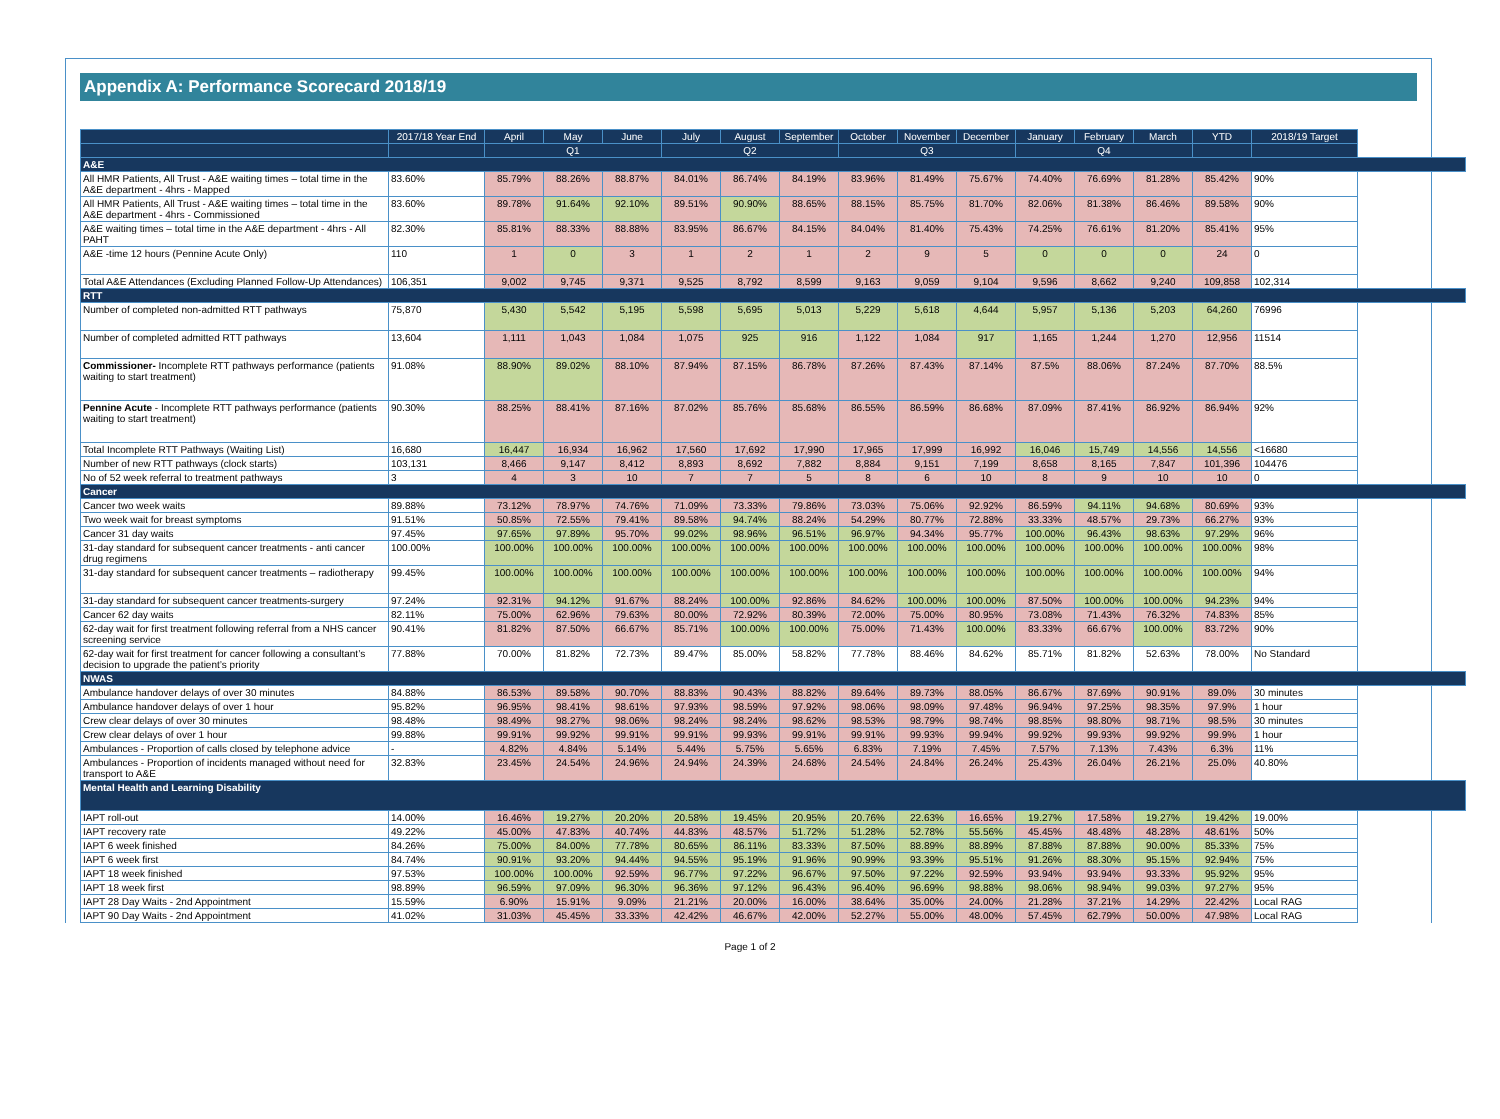Appendix A: Performance Scorecard 2018/19
| | 2017/18 Year End | April | May | June | July | August | September | October | November | December | January | February | March | YTD | 2018/19 Target |
| --- | --- | --- | --- | --- | --- | --- | --- | --- | --- | --- | --- | --- | --- | --- | --- |
| | | Q1 | | | Q2 | | | Q3 | | | Q4 | | | | |
| A&E | | | | | | | | | | | | | | | |
| All HMR Patients, All Trust - A&E waiting times – total time in the A&E department - 4hrs - Mapped | 83.60% | 85.79% | 88.26% | 88.87% | 84.01% | 86.74% | 84.19% | 83.96% | 81.49% | 75.67% | 74.40% | 76.69% | 81.28% | 85.42% | 90% |
| All HMR Patients, All Trust - A&E waiting times – total time in the A&E department - 4hrs - Commissioned | 83.60% | 89.78% | 91.64% | 92.10% | 89.51% | 90.90% | 88.65% | 88.15% | 85.75% | 81.70% | 82.06% | 81.38% | 86.46% | 89.58% | 90% |
| A&E waiting times – total time in the A&E department - 4hrs - All PAHT | 82.30% | 85.81% | 88.33% | 88.88% | 83.95% | 86.67% | 84.15% | 84.04% | 81.40% | 75.43% | 74.25% | 76.61% | 81.20% | 85.41% | 95% |
| A&E -time 12 hours (Pennine Acute Only) | 110 | 1 | 0 | 3 | 1 | 2 | 1 | 2 | 9 | 5 | 0 | 0 | 0 | 24 | 0 |
| Total A&E Attendances (Excluding Planned Follow-Up Attendances) | 106,351 | 9,002 | 9,745 | 9,371 | 9,525 | 8,792 | 8,599 | 9,163 | 9,059 | 9,104 | 9,596 | 8,662 | 9,240 | 109,858 | 102,314 |
| RTT | | | | | | | | | | | | | | | |
| Number of completed non-admitted RTT pathways | 75,870 | 5,430 | 5,542 | 5,195 | 5,598 | 5,695 | 5,013 | 5,229 | 5,618 | 4,644 | 5,957 | 5,136 | 5,203 | 64,260 | 76996 |
| Number of completed admitted RTT pathways | 13,604 | 1,111 | 1,043 | 1,084 | 1,075 | 925 | 916 | 1,122 | 1,084 | 917 | 1,165 | 1,244 | 1,270 | 12,956 | 11514 |
| Commissioner- Incomplete RTT pathways performance (patients waiting to start treatment) | 91.08% | 88.90% | 89.02% | 88.10% | 87.94% | 87.15% | 86.78% | 87.26% | 87.43% | 87.14% | 87.5% | 88.06% | 87.24% | 87.70% | 88.5% |
| Pennine Acute - Incomplete RTT pathways performance (patients waiting to start treatment) | 90.30% | 88.25% | 88.41% | 87.16% | 87.02% | 85.76% | 85.68% | 86.55% | 86.59% | 86.68% | 87.09% | 87.41% | 86.92% | 86.94% | 92% |
| Total Incomplete RTT Pathways (Waiting List) | 16,680 | 16,447 | 16,934 | 16,962 | 17,560 | 17,692 | 17,990 | 17,965 | 17,999 | 16,992 | 16,046 | 15,749 | 14,556 | 14,556 | <16680 |
| Number of new RTT pathways (clock starts) | 103,131 | 8,466 | 9,147 | 8,412 | 8,893 | 8,692 | 7,882 | 8,884 | 9,151 | 7,199 | 8,658 | 8,165 | 7,847 | 101,396 | 104476 |
| No of 52 week referral to treatment pathways | 3 | 4 | 3 | 10 | 7 | 7 | 5 | 8 | 6 | 10 | 8 | 9 | 10 | 10 | 0 |
| Cancer | | | | | | | | | | | | | | | |
| Cancer two week waits | 89.88% | 73.12% | 78.97% | 74.76% | 71.09% | 73.33% | 79.86% | 73.03% | 75.06% | 92.92% | 86.59% | 94.11% | 94.68% | 80.69% | 93% |
| Two week wait for breast symptoms | 91.51% | 50.85% | 72.55% | 79.41% | 89.58% | 94.74% | 88.24% | 54.29% | 80.77% | 72.88% | 33.33% | 48.57% | 29.73% | 66.27% | 93% |
| Cancer 31 day waits | 97.45% | 97.65% | 97.89% | 95.70% | 99.02% | 98.96% | 96.51% | 96.97% | 94.34% | 95.77% | 100.00% | 96.43% | 98.63% | 97.29% | 96% |
| 31-day standard for subsequent cancer treatments - anti cancer drug regimens | 100.00% | 100.00% | 100.00% | 100.00% | 100.00% | 100.00% | 100.00% | 100.00% | 100.00% | 100.00% | 100.00% | 100.00% | 100.00% | 100.00% | 98% |
| 31-day standard for subsequent cancer treatments – radiotherapy | 99.45% | 100.00% | 100.00% | 100.00% | 100.00% | 100.00% | 100.00% | 100.00% | 100.00% | 100.00% | 100.00% | 100.00% | 100.00% | 100.00% | 94% |
| 31-day standard for subsequent cancer treatments-surgery | 97.24% | 92.31% | 94.12% | 91.67% | 88.24% | 100.00% | 92.86% | 84.62% | 100.00% | 100.00% | 87.50% | 100.00% | 100.00% | 94.23% | 94% |
| Cancer 62 day waits | 82.11% | 75.00% | 62.96% | 79.63% | 80.00% | 72.92% | 80.39% | 72.00% | 75.00% | 80.95% | 73.08% | 71.43% | 76.32% | 74.83% | 85% |
| 62-day wait for first treatment following referral from a NHS cancer screening service | 90.41% | 81.82% | 87.50% | 66.67% | 85.71% | 100.00% | 100.00% | 75.00% | 71.43% | 100.00% | 83.33% | 66.67% | 100.00% | 83.72% | 90% |
| 62-day wait for first treatment for cancer following a consultant’s decision to upgrade the patient’s priority | 77.88% | 70.00% | 81.82% | 72.73% | 89.47% | 85.00% | 58.82% | 77.78% | 88.46% | 84.62% | 85.71% | 81.82% | 52.63% | 78.00% | No Standard |
| NWAS | | | | | | | | | | | | | | | |
| Ambulance handover delays of over 30 minutes | 84.88% | 86.53% | 89.58% | 90.70% | 88.83% | 90.43% | 88.82% | 89.64% | 89.73% | 88.05% | 86.67% | 87.69% | 90.91% | 89.0% | 30 minutes |
| Ambulance handover delays of over 1 hour | 95.82% | 96.95% | 98.41% | 98.61% | 97.93% | 98.59% | 97.92% | 98.06% | 98.09% | 97.48% | 96.94% | 97.25% | 98.35% | 97.9% | 1 hour |
| Crew clear delays of over 30 minutes | 98.48% | 98.49% | 98.27% | 98.06% | 98.24% | 98.24% | 98.62% | 98.53% | 98.79% | 98.74% | 98.85% | 98.80% | 98.71% | 98.5% | 30 minutes |
| Crew clear delays of over 1 hour | 99.88% | 99.91% | 99.92% | 99.91% | 99.91% | 99.93% | 99.91% | 99.91% | 99.93% | 99.94% | 99.92% | 99.93% | 99.92% | 99.9% | 1 hour |
| Ambulances - Proportion of calls closed by telephone advice | - | 4.82% | 4.84% | 5.14% | 5.44% | 5.75% | 5.65% | 6.83% | 7.19% | 7.45% | 7.57% | 7.13% | 7.43% | 6.3% | 11% |
| Ambulances - Proportion of incidents managed without need for transport to A&E | 32.83% | 23.45% | 24.54% | 24.96% | 24.94% | 24.39% | 24.68% | 24.54% | 24.84% | 26.24% | 25.43% | 26.04% | 26.21% | 25.0% | 40.80% |
| Mental Health and Learning Disability | | | | | | | | | | | | | | | |
| IAPT roll-out | 14.00% | 16.46% | 19.27% | 20.20% | 20.58% | 19.45% | 20.95% | 20.76% | 22.63% | 16.65% | 19.27% | 17.58% | 19.27% | 19.42% | 19.00% |
| IAPT recovery rate | 49.22% | 45.00% | 47.83% | 40.74% | 44.83% | 48.57% | 51.72% | 51.28% | 52.78% | 55.56% | 45.45% | 48.48% | 48.28% | 48.61% | 50% |
| IAPT 6 week finished | 84.26% | 75.00% | 84.00% | 77.78% | 80.65% | 86.11% | 83.33% | 87.50% | 88.89% | 88.89% | 87.88% | 87.88% | 90.00% | 85.33% | 75% |
| IAPT 6 week first | 84.74% | 90.91% | 93.20% | 94.44% | 94.55% | 95.19% | 91.96% | 90.99% | 93.39% | 95.51% | 91.26% | 88.30% | 95.15% | 92.94% | 75% |
| IAPT 18 week finished | 97.53% | 100.00% | 100.00% | 92.59% | 96.77% | 97.22% | 96.67% | 97.50% | 97.22% | 92.59% | 93.94% | 93.94% | 93.33% | 95.92% | 95% |
| IAPT 18 week first | 98.89% | 96.59% | 97.09% | 96.30% | 96.36% | 97.12% | 96.43% | 96.40% | 96.69% | 98.88% | 98.06% | 98.94% | 99.03% | 97.27% | 95% |
| IAPT 28 Day Waits - 2nd Appointment | 15.59% | 6.90% | 15.91% | 9.09% | 21.21% | 20.00% | 16.00% | 38.64% | 35.00% | 24.00% | 21.28% | 37.21% | 14.29% | 22.42% | Local RAG |
| IAPT 90 Day Waits - 2nd Appointment | 41.02% | 31.03% | 45.45% | 33.33% | 42.42% | 46.67% | 42.00% | 52.27% | 55.00% | 48.00% | 57.45% | 62.79% | 50.00% | 47.98% | Local RAG |
Page 1 of 2